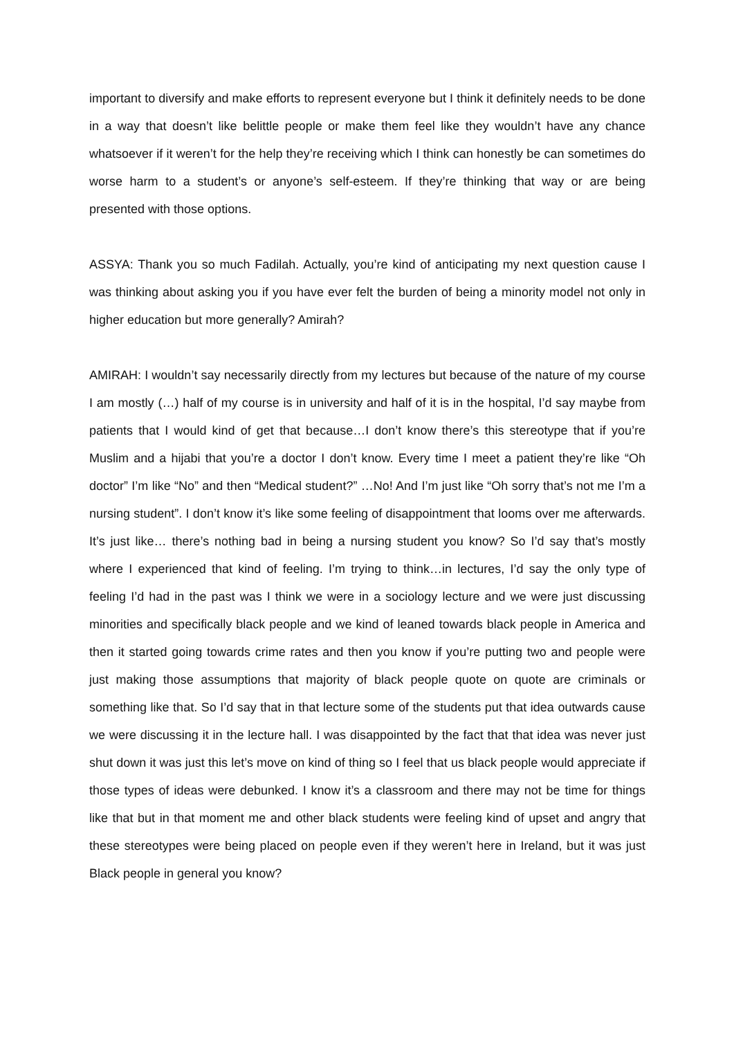important to diversify and make efforts to represent everyone but I think it definitely needs to be done in a way that doesn’t like belittle people or make them feel like they wouldn’t have any chance whatsoever if it weren’t for the help they’re receiving which I think can honestly be can sometimes do worse harm to a student’s or anyone’s self-esteem. If they’re thinking that way or are being presented with those options.
ASSYA: Thank you so much Fadilah. Actually, you’re kind of anticipating my next question cause I was thinking about asking you if you have ever felt the burden of being a minority model not only in higher education but more generally? Amirah?
AMIRAH: I wouldn’t say necessarily directly from my lectures but because of the nature of my course I am mostly (…) half of my course is in university and half of it is in the hospital, I’d say maybe from patients that I would kind of get that because…I don’t know there’s this stereotype that if you’re Muslim and a hijabi that you’re a doctor I don’t know. Every time I meet a patient they’re like “Oh doctor” I’m like “No” and then “Medical student?” …No! And I’m just like “Oh sorry that’s not me I’m a nursing student”. I don’t know it’s like some feeling of disappointment that looms over me afterwards. It’s just like… there’s nothing bad in being a nursing student you know? So I’d say that’s mostly where I experienced that kind of feeling. I’m trying to think…in lectures, I’d say the only type of feeling I’d had in the past was I think we were in a sociology lecture and we were just discussing minorities and specifically black people and we kind of leaned towards black people in America and then it started going towards crime rates and then you know if you’re putting two and people were just making those assumptions that majority of black people quote on quote are criminals or something like that. So I’d say that in that lecture some of the students put that idea outwards cause we were discussing it in the lecture hall. I was disappointed by the fact that that idea was never just shut down it was just this let’s move on kind of thing so I feel that us black people would appreciate if those types of ideas were debunked. I know it’s a classroom and there may not be time for things like that but in that moment me and other black students were feeling kind of upset and angry that these stereotypes were being placed on people even if they weren’t here in Ireland, but it was just Black people in general you know?